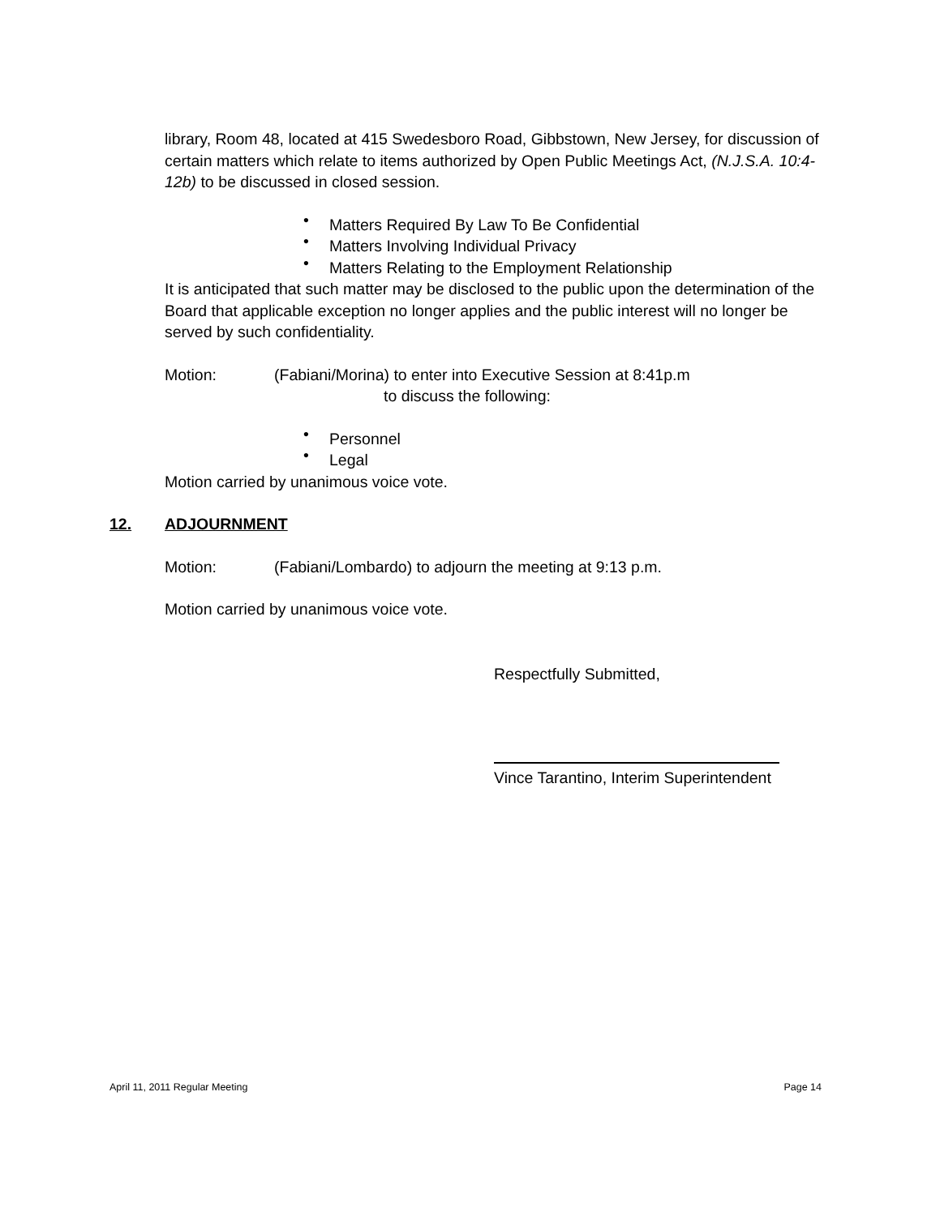library, Room 48, located at 415 Swedesboro Road, Gibbstown, New Jersey, for discussion of certain matters which relate to items authorized by Open Public Meetings Act, (N.J.S.A. 10:4-12b) to be discussed in closed session.
• Matters Required By Law To Be Confidential
• Matters Involving Individual Privacy
• Matters Relating to the Employment Relationship
It is anticipated that such matter may be disclosed to the public upon the determination of the Board that applicable exception no longer applies and the public interest will no longer be served by such confidentiality.
Motion: (Fabiani/Morina) to enter into Executive Session at 8:41p.m
to discuss the following:
• Personnel
• Legal
Motion carried by unanimous voice vote.
12. ADJOURNMENT
Motion: (Fabiani/Lombardo) to adjourn the meeting at 9:13 p.m.
Motion carried by unanimous voice vote.
Respectfully Submitted,
Vince Tarantino, Interim Superintendent
April 11, 2011 Regular Meeting Page 14